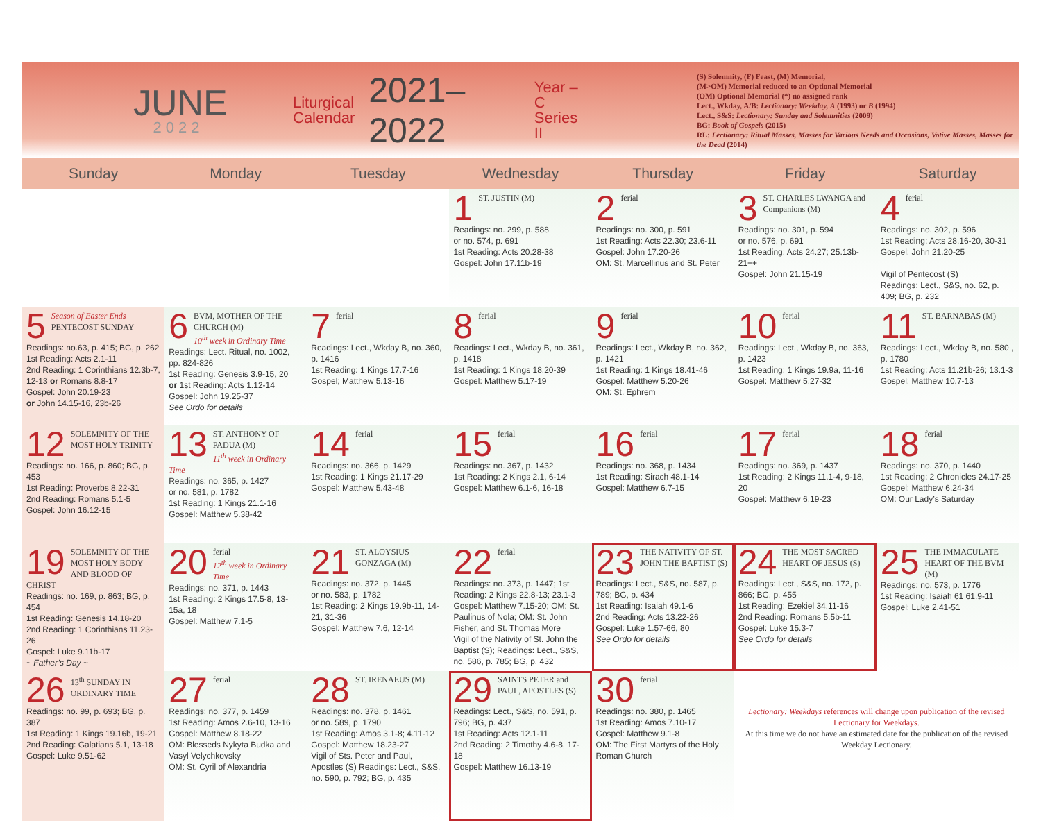JUNE
2022
Liturgical
Calendar
2021–2022
Year – C
Series II
(S) Solemnity, (F) Feast, (M) Memorial,
(M>OM) Memorial reduced to an Optional Memorial
(OM) Optional Memorial (*) no assigned rank
Lect., Wkday, A/B: Lectionary: Weekday, A (1993) or B (1994)
Lect., S&S: Lectionary: Sunday and Solemnities (2009)
BG: Book of Gospels (2015)
RL: Lectionary: Ritual Masses, Masses for Various Needs and Occasions, Votive Masses, Masses for the Dead (2014)
| Sunday | Monday | Tuesday | Wednesday | Thursday | Friday | Saturday |
| --- | --- | --- | --- | --- | --- | --- |
| | | | 1 ST. JUSTIN (M) Readings: no. 299, p. 588 or no. 574, p. 691 1st Reading: Acts 20.28-38 Gospel: John 17.11b-19 | 2 ferial Readings: no. 300, p. 591 1st Reading: Acts 22.30; 23.6-11 Gospel: John 17.20-26 OM: St. Marcellinus and St. Peter | 3 ST. CHARLES LWANGA and Companions (M) Readings: no. 301, p. 594 or no. 576, p. 691 1st Reading: Acts 24.27; 25.13b-21++ Gospel: John 21.15-19 | 4 ferial Readings: no. 302, p. 596 1st Reading: Acts 28.16-20, 30-31 Gospel: John 21.20-25 Vigil of Pentecost (S) Readings: Lect., S&S, no. 62, p. 409; BG, p. 232 |
| 5 Season of Easter Ends PENTECOST SUNDAY Readings: no.63, p. 415; BG, p. 262 1st Reading: Acts 2.1-11 2nd Reading: 1 Corinthians 12.3b-7, 12-13 or Romans 8.8-17 Gospel: John 20.19-23 or John 14.15-16, 23b-26 | 6 BVM, MOTHER OF THE CHURCH (M) 10<sup>th</sup> week in Ordinary Time Readings: Lect. Ritual, no. 1002, pp. 824-826 1st Reading: Genesis 3.9-15, 20 or 1st Reading: Acts 1.12-14 Gospel: John 19.25-37 See Ordo for details | 7 ferial Readings: Lect., Wkday B, no. 360, p. 1416 1st Reading: 1 Kings 17.7-16 Gospel; Matthew 5.13-16 | 8 ferial Readings: Lect., Wkday B, no. 361, p. 1418 1st Reading: 1 Kings 18.20-39 Gospel: Matthew 5.17-19 | 9 ferial Readings: Lect., Wkday B, no. 362, p. 1421 1st Reading: 1 Kings 18.41-46 Gospel: Matthew 5.20-26 OM: St. Ephrem | 10 ferial Readings: Lect., Wkday B, no. 363, p. 1423 1st Reading: 1 Kings 19.9a, 11-16 Gospel: Matthew 5.27-32 | 11 ST. BARNABAS (M) Readings: Lect., Wkday B, no. 580 , p. 1780 1st Reading: Acts 11.21b-26; 13.1-3 Gospel: Matthew 10.7-13 |
| 12 SOLEMNITY OF THE MOST HOLY TRINITY Readings: no. 166, p. 860; BG, p. 453 1st Reading: Proverbs 8.22-31 2nd Reading: Romans 5.1-5 Gospel: John 16.12-15 | 13 ST. ANTHONY OF PADUA (M) 11<sup>th</sup> week in Ordinary Time Readings: no. 365, p. 1427 or no. 581, p. 1782 1st Reading: 1 Kings 21.1-16 Gospel: Matthew 5.38-42 | 14 ferial Readings: no. 366, p. 1429 1st Reading: 1 Kings 21.17-29 Gospel: Matthew 5.43-48 | 15 ferial Readings: no. 367, p. 1432 1st Reading: 2 Kings 2.1, 6-14 Gospel: Matthew 6.1-6, 16-18 | 16 ferial Readings: no. 368, p. 1434 1st Reading: Sirach 48.1-14 Gospel: Matthew 6.7-15 | 17 ferial Readings: no. 369, p. 1437 1st Reading: 2 Kings 11.1-4, 9-18, 20 Gospel: Matthew 6.19-23 | 18 ferial Readings: no. 370, p. 1440 1st Reading: 2 Chronicles 24.17-25 Gospel: Matthew 6.24-34 OM: Our Lady’s Saturday |
| 19 SOLEMNITY OF THE MOST HOLY BODY AND BLOOD OF CHRIST Readings: no. 169, p. 863; BG, p. 454 1st Reading: Genesis 14.18-20 2nd Reading: 1 Corinthians 11.23-26 Gospel: Luke 9.11b-17 ~ Father’s Day ~ | 20 ferial 12<sup>th</sup> week in Ordinary Time Readings: no. 371, p. 1443 1st Reading: 2 Kings 17.5-8, 13-15a, 18 Gospel: Matthew 7.1-5 | 21 ST. ALOYSIUS GONZAGA (M) Readings: no. 372, p. 1445 or no. 583, p. 1782 1st Reading: 2 Kings 19.9b-11, 14-21, 31-36 Gospel: Matthew 7.6, 12-14 | 22 ferial Readings: no. 373, p. 1447; 1st Reading: 2 Kings 22.8-13; 23.1-3 Gospel: Matthew 7.15-20; OM: St. Paulinus of Nola; OM: St. John Fisher, and St. Thomas More Vigil of the Nativity of St. John the Baptist (S); Readings: Lect., S&S, no. 586, p. 785; BG, p. 432 | 23 THE NATIVITY OF ST. JOHN THE BAPTIST (S) Readings: Lect., S&S, no. 587, p. 789; BG, p. 434 1st Reading: Isaiah 49.1-6 2nd Reading: Acts 13.22-26 Gospel: Luke 1.57-66, 80 See Ordo for details | 24 THE MOST SACRED HEART OF JESUS (S) Readings: Lect., S&S, no. 172, p. 866; BG, p. 455 1st Reading: Ezekiel 34.11-16 2nd Reading: Romans 5.5b-11 Gospel: Luke 15.3-7 See Ordo for details | 25 THE IMMACULATE HEART OF THE BVM (M) Readings: no. 573, p. 1776 1st Reading: Isaiah 61 61.9-11 Gospel: Luke 2.41-51 |
| 26 13<sup>th</sup> SUNDAY IN ORDINARY TIME Readings: no. 99, p. 693; BG, p. 387 1st Reading: 1 Kings 19.16b, 19-21 2nd Reading: Galatians 5.1, 13-18 Gospel: Luke 9.51-62 | 27 ferial Readings: no. 377, p. 1459 1st Reading: Amos 2.6-10, 13-16 Gospel: Matthew 8.18-22 OM: Blesseds Nykyta Budka and Vasyl Velychkovsky OM: St. Cyril of Alexandria | 28 ST. IRENAEUS (M) Readings: no. 378, p. 1461 or no. 589, p. 1790 1st Reading: Amos 3.1-8; 4.11-12 Gospel: Matthew 18.23-27 Vigil of Sts. Peter and Paul, Apostles (S) Readings: Lect., S&S, no. 590, p. 792; BG, p. 435 | 29 SAINTS PETER and PAUL, APOSTLES (S) Readings: Lect., S&S, no. 591, p. 796; BG, p. 437 1st Reading: Acts 12.1-11 2nd Reading: 2 Timothy 4.6-8, 17-18 Gospel: Matthew 16.13-19 | 30 ferial Readings: no. 380, p. 1465 1st Reading: Amos 7.10-17 Gospel: Matthew 9.1-8 OM: The First Martyrs of the Holy Roman Church | Lectionary: Weekdays references will change upon publication of the revised Lectionary for Weekdays. At this time we do not have an estimated date for the publication of the revised Weekday Lectionary. | |